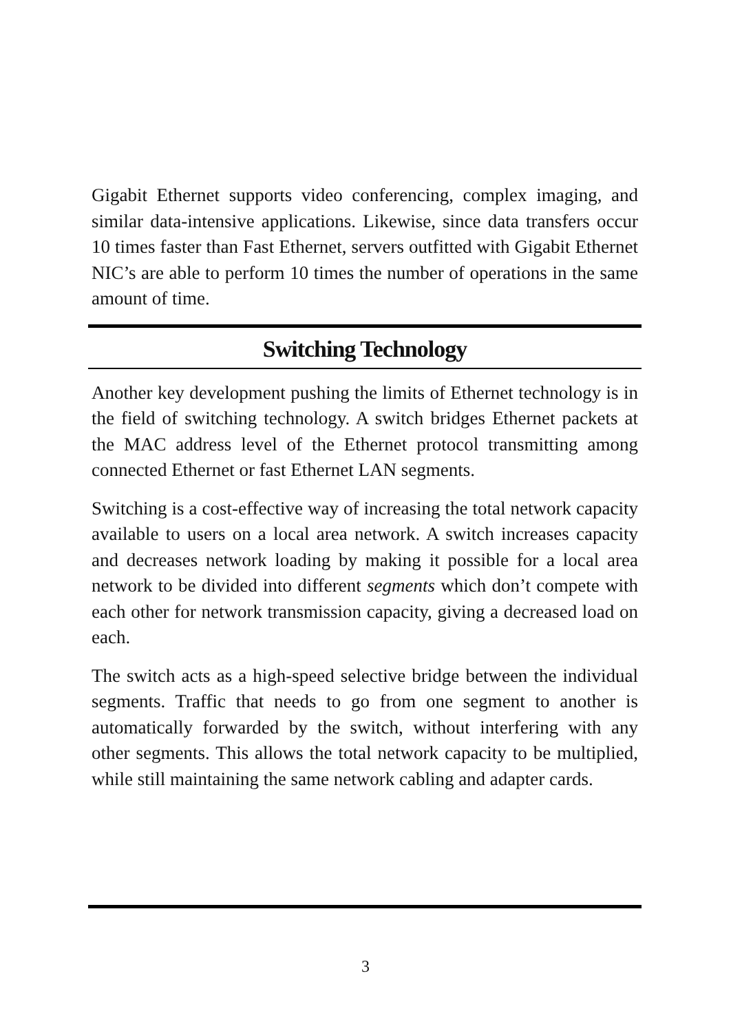Gigabit Ethernet supports video conferencing, complex imaging, and similar data-intensive applications. Likewise, since data transfers occur 10 times faster than Fast Ethernet, servers outfitted with Gigabit Ethernet NIC’s are able to perform 10 times the number of operations in the same amount of time.
Switching Technology
Another key development pushing the limits of Ethernet technology is in the field of switching technology. A switch bridges Ethernet packets at the MAC address level of the Ethernet protocol transmitting among connected Ethernet or fast Ethernet LAN segments.
Switching is a cost-effective way of increasing the total network capacity available to users on a local area network. A switch increases capacity and decreases network loading by making it possible for a local area network to be divided into different segments which don’t compete with each other for network transmission capacity, giving a decreased load on each.
The switch acts as a high-speed selective bridge between the individual segments. Traffic that needs to go from one segment to another is automatically forwarded by the switch, without interfering with any other segments. This allows the total network capacity to be multiplied, while still maintaining the same network cabling and adapter cards.
3